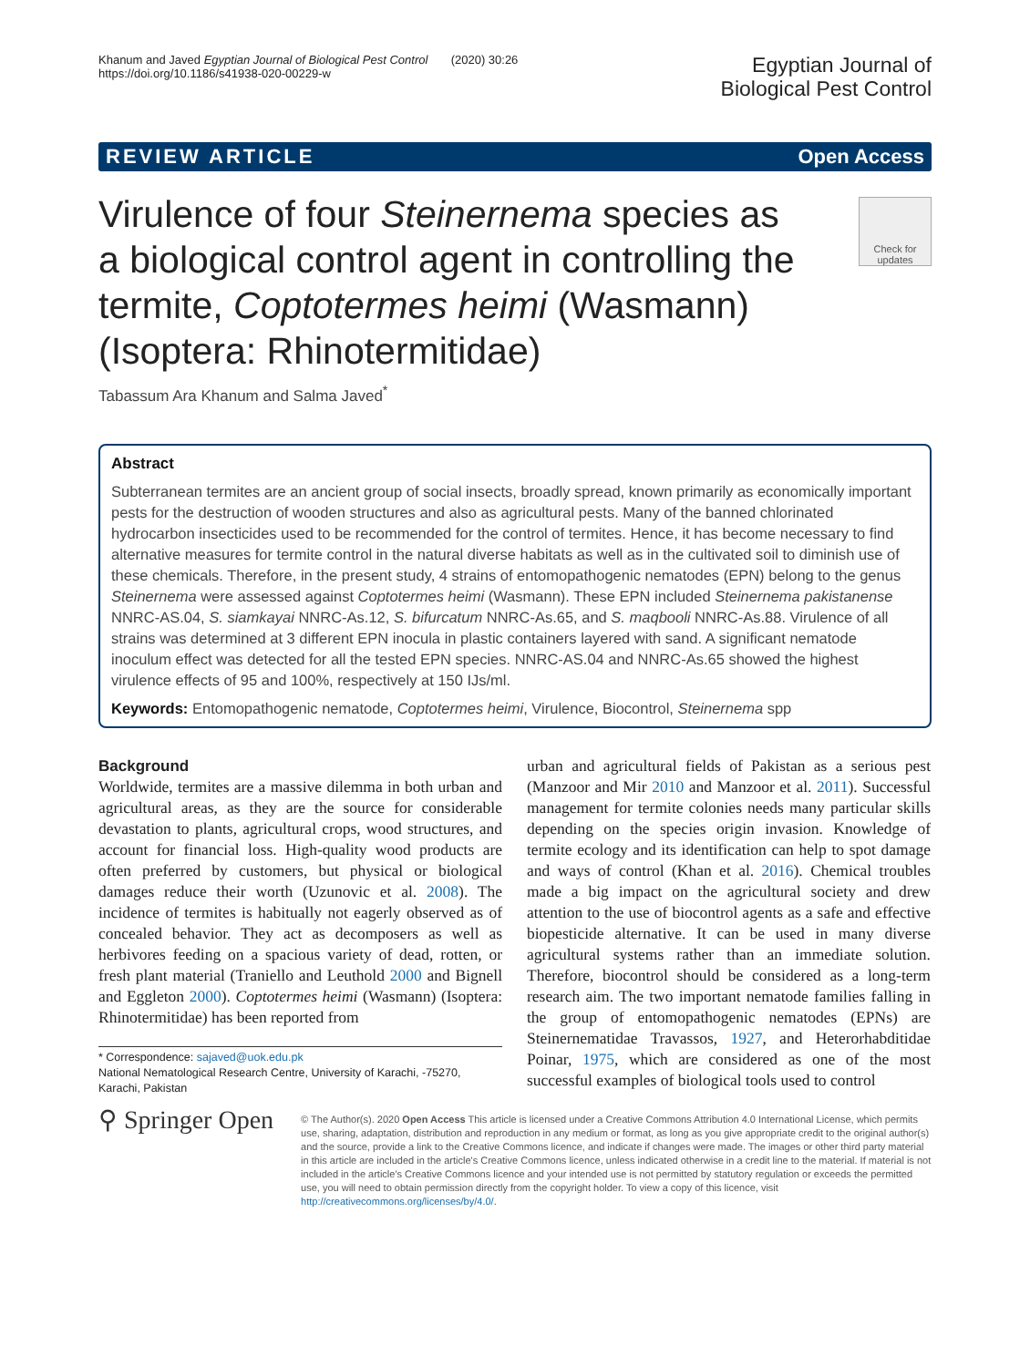Khanum and Javed Egyptian Journal of Biological Pest Control (2020) 30:26
https://doi.org/10.1186/s41938-020-00229-w
Egyptian Journal of
Biological Pest Control
REVIEW ARTICLE Open Access
Check for updates
Virulence of four Steinernema species as a biological control agent in controlling the termite, Coptotermes heimi (Wasmann) (Isoptera: Rhinotermitidae)
Tabassum Ara Khanum and Salma Javed<sup>*</sup>
Abstract
Subterranean termites are an ancient group of social insects, broadly spread, known primarily as economically important pests for the destruction of wooden structures and also as agricultural pests. Many of the banned chlorinated hydrocarbon insecticides used to be recommended for the control of termites. Hence, it has become necessary to find alternative measures for termite control in the natural diverse habitats as well as in the cultivated soil to diminish use of these chemicals. Therefore, in the present study, 4 strains of entomopathogenic nematodes (EPN) belong to the genus Steinernema were assessed against Coptotermes heimi (Wasmann). These EPN included Steinernema pakistanense NNRC-AS.04, S. siamkayai NNRC-As.12, S. bifurcatum NNRC-As.65, and S. maqbooli NNRC-As.88. Virulence of all strains was determined at 3 different EPN inocula in plastic containers layered with sand. A significant nematode inoculum effect was detected for all the tested EPN species. NNRC-AS.04 and NNRC-As.65 showed the highest virulence effects of 95 and 100%, respectively at 150 IJs/ml.
Keywords: Entomopathogenic nematode, Coptotermes heimi, Virulence, Biocontrol, Steinernema spp
Background
Worldwide, termites are a massive dilemma in both urban and agricultural areas, as they are the source for considerable devastation to plants, agricultural crops, wood structures, and account for financial loss. High-quality wood products are often preferred by customers, but physical or biological damages reduce their worth (Uzunovic et al. 2008). The incidence of termites is habitually not eagerly observed as of concealed behavior. They act as decomposers as well as herbivores feeding on a spacious variety of dead, rotten, or fresh plant material (Traniello and Leuthold 2000 and Bignell and Eggleton 2000). Coptotermes heimi (Wasmann) (Isoptera: Rhinotermitidae) has been reported from
* Correspondence: sajaved@uok.edu.pk
National Nematological Research Centre, University of Karachi, -75270, Karachi, Pakistan
urban and agricultural fields of Pakistan as a serious pest (Manzoor and Mir 2010 and Manzoor et al. 2011). Successful management for termite colonies needs many particular skills depending on the species origin invasion. Knowledge of termite ecology and its identification can help to spot damage and ways of control (Khan et al. 2016). Chemical troubles made a big impact on the agricultural society and drew attention to the use of biocontrol agents as a safe and effective biopesticide alternative. It can be used in many diverse agricultural systems rather than an immediate solution. Therefore, biocontrol should be considered as a long-term research aim. The two important nematode families falling in the group of entomopathogenic nematodes (EPNs) are Steinernematidae Travassos, 1927, and Heterorhabditidae Poinar, 1975, which are considered as one of the most successful examples of biological tools used to control
⚲ Springer Open
© The Author(s). 2020 Open Access This article is licensed under a Creative Commons Attribution 4.0 International License, which permits use, sharing, adaptation, distribution and reproduction in any medium or format, as long as you give appropriate credit to the original author(s) and the source, provide a link to the Creative Commons licence, and indicate if changes were made. The images or other third party material in this article are included in the article's Creative Commons licence, unless indicated otherwise in a credit line to the material. If material is not included in the article's Creative Commons licence and your intended use is not permitted by statutory regulation or exceeds the permitted use, you will need to obtain permission directly from the copyright holder. To view a copy of this licence, visit http://creativecommons.org/licenses/by/4.0/.